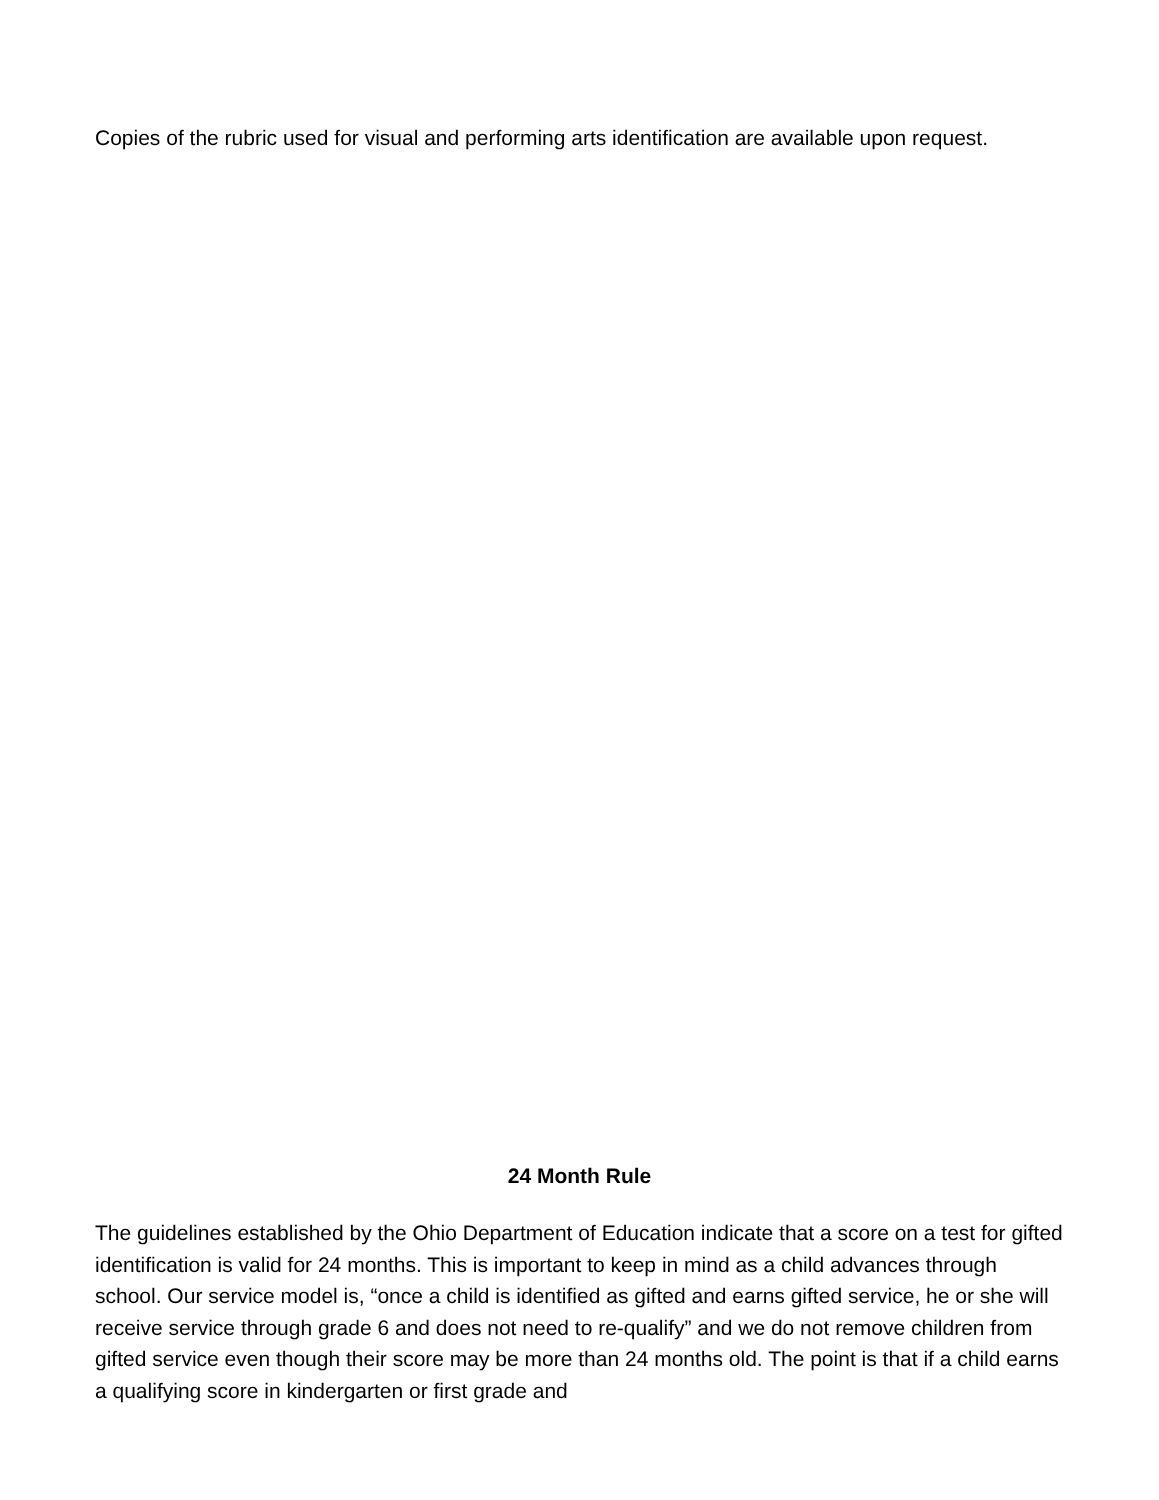Copies of the rubric used for visual and performing arts identification are available upon request.
24 Month Rule
The guidelines established by the Ohio Department of Education indicate that a score on a test for gifted identification is valid for 24 months. This is important to keep in mind as a child advances through school. Our service model is, “once a child is identified as gifted and earns gifted service, he or she will receive service through grade 6 and does not need to re-qualify” and we do not remove children from gifted service even though their score may be more than 24 months old. The point is that if a child earns a qualifying score in kindergarten or first grade and